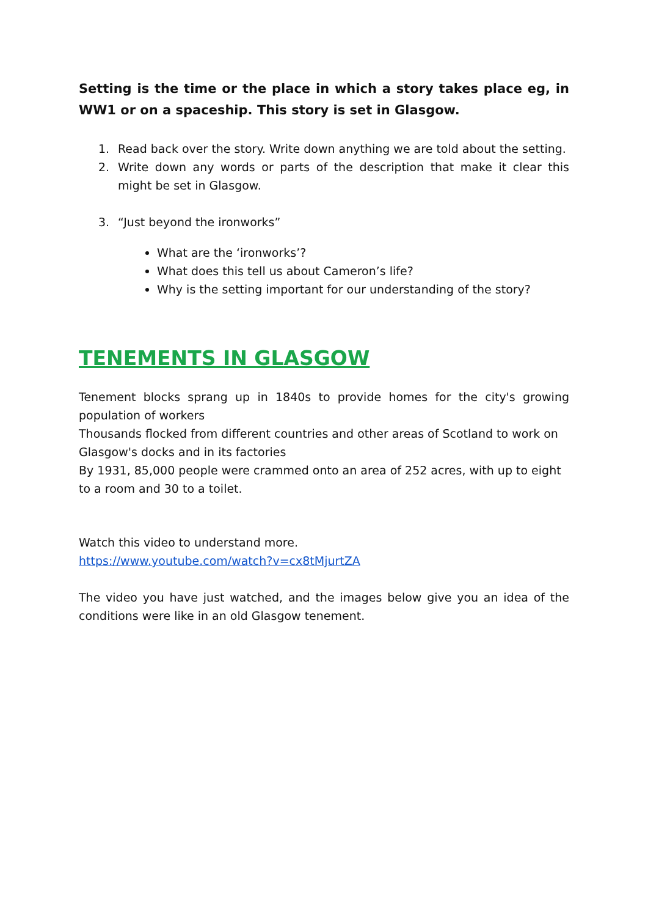Setting is the time or the place in which a story takes place eg, in WW1 or on a spaceship. This story is set in Glasgow.
1. Read back over the story. Write down anything we are told about the setting.
2. Write down any words or parts of the description that make it clear this might be set in Glasgow.
3. “Just beyond the ironworks”
What are the ‘ironworks’?
What does this tell us about Cameron’s life?
Why is the setting important for our understanding of the story?
TENEMENTS IN GLASGOW
Tenement blocks sprang up in 1840s to provide homes for the city's growing population of workers
Thousands flocked from different countries and other areas of Scotland to work on Glasgow's docks and in its factories
By 1931, 85,000 people were crammed onto an area of 252 acres, with up to eight to a room and 30 to a toilet.
Watch this video to understand more.
https://www.youtube.com/watch?v=cx8tMjurtZA
The video you have just watched, and the images below give you an idea of the conditions were like in an old Glasgow tenement.